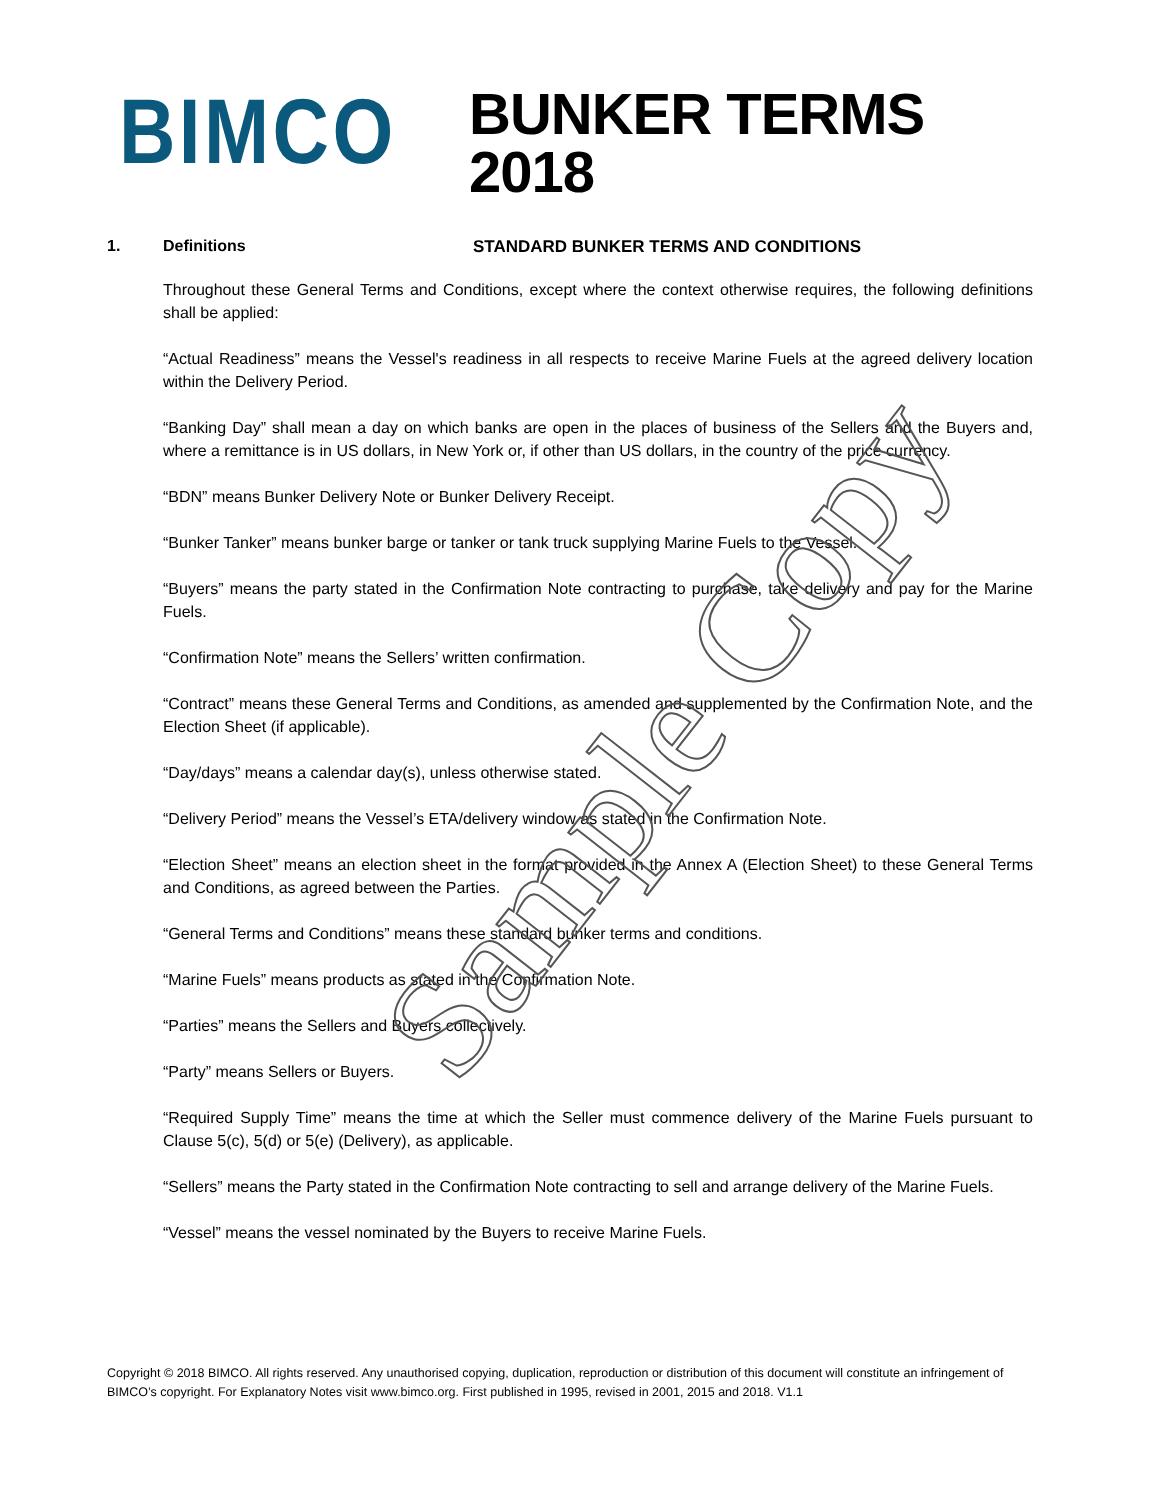BIMCO
BUNKER TERMS 2018
STANDARD BUNKER TERMS AND CONDITIONS
1. Definitions
Throughout these General Terms and Conditions, except where the context otherwise requires, the following definitions shall be applied:
“Actual Readiness” means the Vessel's readiness in all respects to receive Marine Fuels at the agreed delivery location within the Delivery Period.
“Banking Day” shall mean a day on which banks are open in the places of business of the Sellers and the Buyers and, where a remittance is in US dollars, in New York or, if other than US dollars, in the country of the price currency.
“BDN” means Bunker Delivery Note or Bunker Delivery Receipt.
“Bunker Tanker” means bunker barge or tanker or tank truck supplying Marine Fuels to the Vessel.
“Buyers” means the party stated in the Confirmation Note contracting to purchase, take delivery and pay for the Marine Fuels.
“Confirmation Note” means the Sellers’ written confirmation.
“Contract” means these General Terms and Conditions, as amended and supplemented by the Confirmation Note, and the Election Sheet (if applicable).
“Day/days” means a calendar day(s), unless otherwise stated.
“Delivery Period” means the Vessel’s ETA/delivery window as stated in the Confirmation Note.
“Election Sheet” means an election sheet in the format provided in the Annex A (Election Sheet) to these General Terms and Conditions, as agreed between the Parties.
“General Terms and Conditions” means these standard bunker terms and conditions.
“Marine Fuels” means products as stated in the Confirmation Note.
“Parties” means the Sellers and Buyers collectively.
“Party” means Sellers or Buyers.
“Required Supply Time” means the time at which the Seller must commence delivery of the Marine Fuels pursuant to Clause 5(c), 5(d) or 5(e) (Delivery), as applicable.
“Sellers” means the Party stated in the Confirmation Note contracting to sell and arrange delivery of the Marine Fuels.
“Vessel” means the vessel nominated by the Buyers to receive Marine Fuels.
Copyright © 2018 BIMCO. All rights reserved. Any unauthorised copying, duplication, reproduction or distribution of this document will constitute an infringement of BIMCO’s copyright. For Explanatory Notes visit www.bimco.org. First published in 1995, revised in 2001, 2015 and 2018. V1.1
Sample Copy